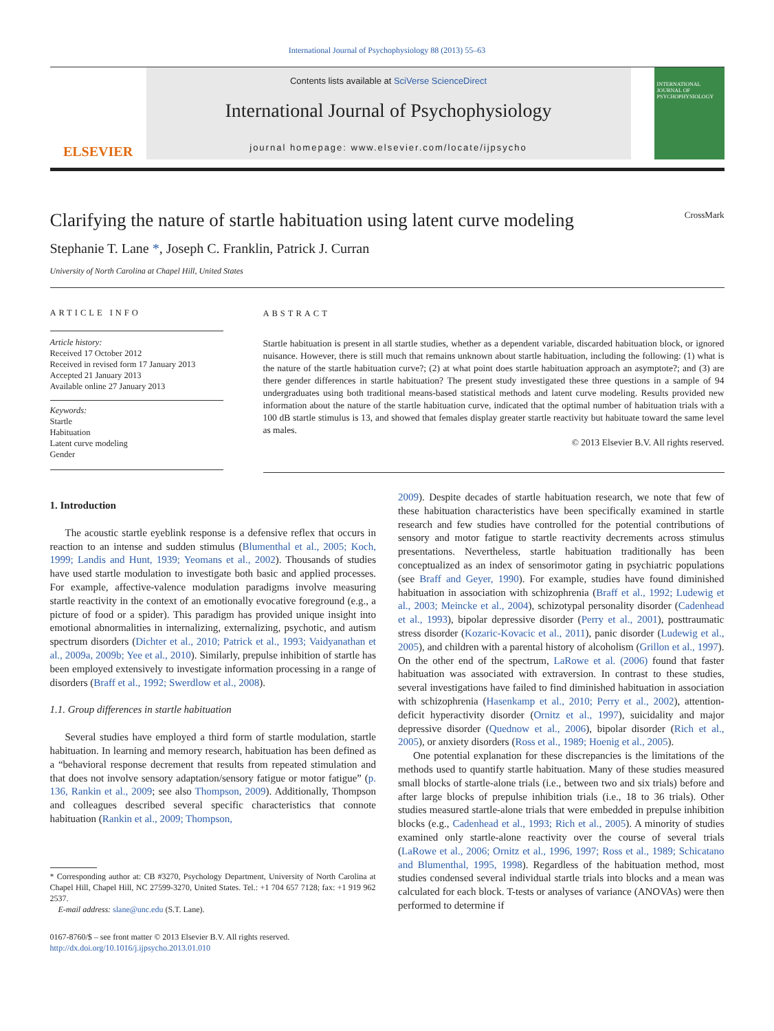International Journal of Psychophysiology 88 (2013) 55–63
ELSEVIER
Contents lists available at SciVerse ScienceDirect
International Journal of Psychophysiology
journal homepage: www.elsevier.com/locate/ijpsycho
INTERNATIONAL JOURNAL OF PSYCHOPHYSIOLOGY
Clarifying the nature of startle habituation using latent curve modeling CrossMark
Stephanie T. Lane *, Joseph C. Franklin, Patrick J. Curran
University of North Carolina at Chapel Hill, United States
ARTICLE INFO
Article history:
Received 17 October 2012
Received in revised form 17 January 2013
Accepted 21 January 2013
Available online 27 January 2013
Keywords:
Startle
Habituation
Latent curve modeling
Gender
ABSTRACT
Startle habituation is present in all startle studies, whether as a dependent variable, discarded habituation block, or ignored nuisance. However, there is still much that remains unknown about startle habituation, including the following: (1) what is the nature of the startle habituation curve?; (2) at what point does startle habituation approach an asymptote?; and (3) are there gender differences in startle habituation? The present study investigated these three questions in a sample of 94 undergraduates using both traditional means-based statistical methods and latent curve modeling. Results provided new information about the nature of the startle habituation curve, indicated that the optimal number of habituation trials with a 100 dB startle stimulus is 13, and showed that females display greater startle reactivity but habituate toward the same level as males.
© 2013 Elsevier B.V. All rights reserved.
1. Introduction
The acoustic startle eyeblink response is a defensive reflex that occurs in reaction to an intense and sudden stimulus (Blumenthal et al., 2005; Koch, 1999; Landis and Hunt, 1939; Yeomans et al., 2002). Thousands of studies have used startle modulation to investigate both basic and applied processes. For example, affective-valence modulation paradigms involve measuring startle reactivity in the context of an emotionally evocative foreground (e.g., a picture of food or a spider). This paradigm has provided unique insight into emotional abnormalities in internalizing, externalizing, psychotic, and autism spectrum disorders (Dichter et al., 2010; Patrick et al., 1993; Vaidyanathan et al., 2009a, 2009b; Yee et al., 2010). Similarly, prepulse inhibition of startle has been employed extensively to investigate information processing in a range of disorders (Braff et al., 1992; Swerdlow et al., 2008).
1.1. Group differences in startle habituation
Several studies have employed a third form of startle modulation, startle habituation. In learning and memory research, habituation has been defined as a “behavioral response decrement that results from repeated stimulation and that does not involve sensory adaptation/sensory fatigue or motor fatigue” (p. 136, Rankin et al., 2009; see also Thompson, 2009). Additionally, Thompson and colleagues described several specific characteristics that connote habituation (Rankin et al., 2009; Thompson,
* Corresponding author at: CB #3270, Psychology Department, University of North Carolina at Chapel Hill, Chapel Hill, NC 27599-3270, United States. Tel.: +1 704 657 7128; fax: +1 919 962 2537.
E-mail address: slane@unc.edu (S.T. Lane).
0167-8760/$ – see front matter © 2013 Elsevier B.V. All rights reserved.
http://dx.doi.org/10.1016/j.ijpsycho.2013.01.010
2009). Despite decades of startle habituation research, we note that few of these habituation characteristics have been specifically examined in startle research and few studies have controlled for the potential contributions of sensory and motor fatigue to startle reactivity decrements across stimulus presentations. Nevertheless, startle habituation traditionally has been conceptualized as an index of sensorimotor gating in psychiatric populations (see Braff and Geyer, 1990). For example, studies have found diminished habituation in association with schizophrenia (Braff et al., 1992; Ludewig et al., 2003; Meincke et al., 2004), schizotypal personality disorder (Cadenhead et al., 1993), bipolar depressive disorder (Perry et al., 2001), posttraumatic stress disorder (Kozaric-Kovacic et al., 2011), panic disorder (Ludewig et al., 2005), and children with a parental history of alcoholism (Grillon et al., 1997). On the other end of the spectrum, LaRowe et al. (2006) found that faster habituation was associated with extraversion. In contrast to these studies, several investigations have failed to find diminished habituation in association with schizophrenia (Hasenkamp et al., 2010; Perry et al., 2002), attention-deficit hyperactivity disorder (Ornitz et al., 1997), suicidality and major depressive disorder (Quednow et al., 2006), bipolar disorder (Rich et al., 2005), or anxiety disorders (Ross et al., 1989; Hoenig et al., 2005).
One potential explanation for these discrepancies is the limitations of the methods used to quantify startle habituation. Many of these studies measured small blocks of startle-alone trials (i.e., between two and six trials) before and after large blocks of prepulse inhibition trials (i.e., 18 to 36 trials). Other studies measured startle-alone trials that were embedded in prepulse inhibition blocks (e.g., Cadenhead et al., 1993; Rich et al., 2005). A minority of studies examined only startle-alone reactivity over the course of several trials (LaRowe et al., 2006; Ornitz et al., 1996, 1997; Ross et al., 1989; Schicatano and Blumenthal, 1995, 1998). Regardless of the habituation method, most studies condensed several individual startle trials into blocks and a mean was calculated for each block. T-tests or analyses of variance (ANOVAs) were then performed to determine if